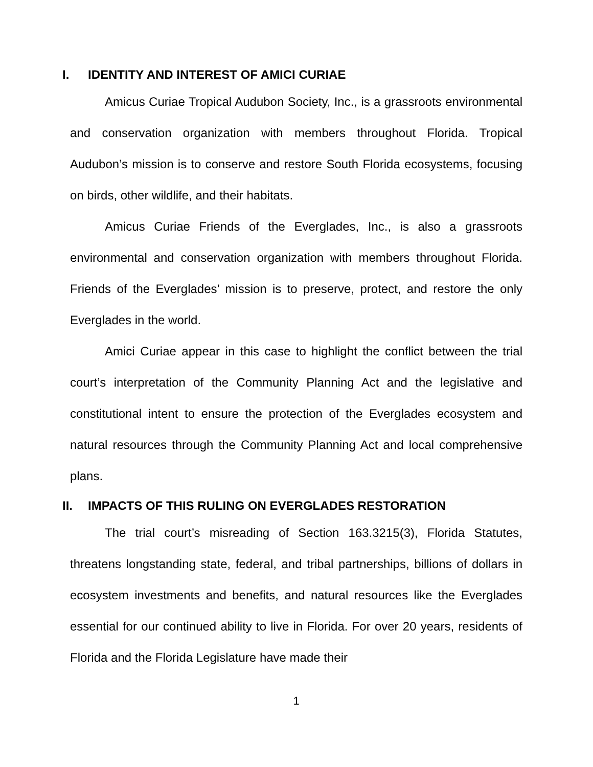I. IDENTITY AND INTEREST OF AMICI CURIAE
Amicus Curiae Tropical Audubon Society, Inc., is a grassroots environmental and conservation organization with members throughout Florida. Tropical Audubon’s mission is to conserve and restore South Florida ecosystems, focusing on birds, other wildlife, and their habitats.
Amicus Curiae Friends of the Everglades, Inc., is also a grassroots environmental and conservation organization with members throughout Florida. Friends of the Everglades’ mission is to preserve, protect, and restore the only Everglades in the world.
Amici Curiae appear in this case to highlight the conflict between the trial court’s interpretation of the Community Planning Act and the legislative and constitutional intent to ensure the protection of the Everglades ecosystem and natural resources through the Community Planning Act and local comprehensive plans.
II. IMPACTS OF THIS RULING ON EVERGLADES RESTORATION
The trial court’s misreading of Section 163.3215(3), Florida Statutes, threatens longstanding state, federal, and tribal partnerships, billions of dollars in ecosystem investments and benefits, and natural resources like the Everglades essential for our continued ability to live in Florida. For over 20 years, residents of Florida and the Florida Legislature have made their
1